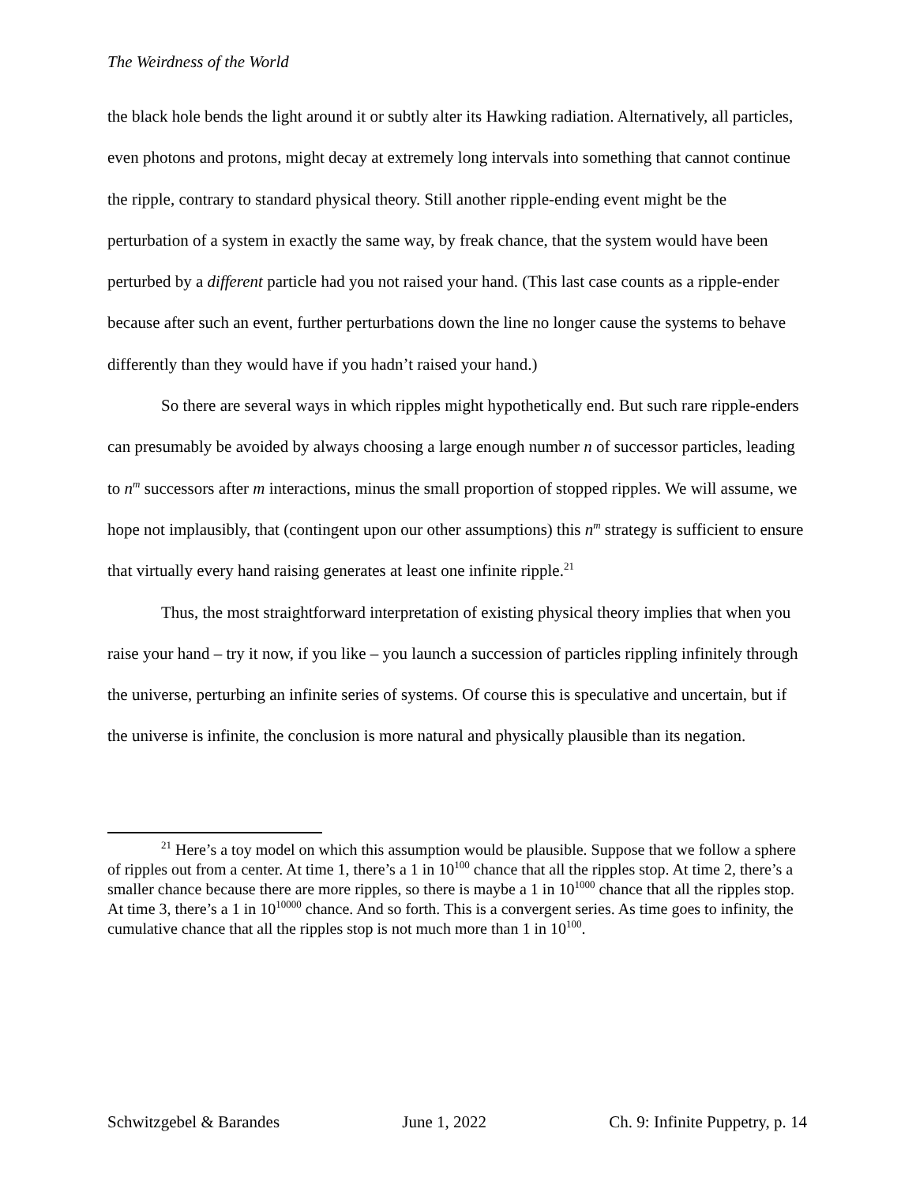The Weirdness of the World
the black hole bends the light around it or subtly alter its Hawking radiation. Alternatively, all particles, even photons and protons, might decay at extremely long intervals into something that cannot continue the ripple, contrary to standard physical theory. Still another ripple-ending event might be the perturbation of a system in exactly the same way, by freak chance, that the system would have been perturbed by a different particle had you not raised your hand. (This last case counts as a ripple-ender because after such an event, further perturbations down the line no longer cause the systems to behave differently than they would have if you hadn’t raised your hand.)
So there are several ways in which ripples might hypothetically end. But such rare ripple-enders can presumably be avoided by always choosing a large enough number n of successor particles, leading to n<sup>m</sup> successors after m interactions, minus the small proportion of stopped ripples. We will assume, we hope not implausibly, that (contingent upon our other assumptions) this n<sup>m</sup> strategy is sufficient to ensure that virtually every hand raising generates at least one infinite ripple.<sup>21</sup>
Thus, the most straightforward interpretation of existing physical theory implies that when you raise your hand – try it now, if you like – you launch a succession of particles rippling infinitely through the universe, perturbing an infinite series of systems. Of course this is speculative and uncertain, but if the universe is infinite, the conclusion is more natural and physically plausible than its negation.
<sup>21</sup> Here’s a toy model on which this assumption would be plausible. Suppose that we follow a sphere of ripples out from a center. At time 1, there’s a 1 in 10<sup>100</sup> chance that all the ripples stop. At time 2, there’s a smaller chance because there are more ripples, so there is maybe a 1 in 10<sup>1000</sup> chance that all the ripples stop. At time 3, there’s a 1 in 10<sup>10000</sup> chance. And so forth. This is a convergent series. As time goes to infinity, the cumulative chance that all the ripples stop is not much more than 1 in 10<sup>100</sup>.
Schwitzgebel & Barandes June 1, 2022 Ch. 9: Infinite Puppetry, p. 14